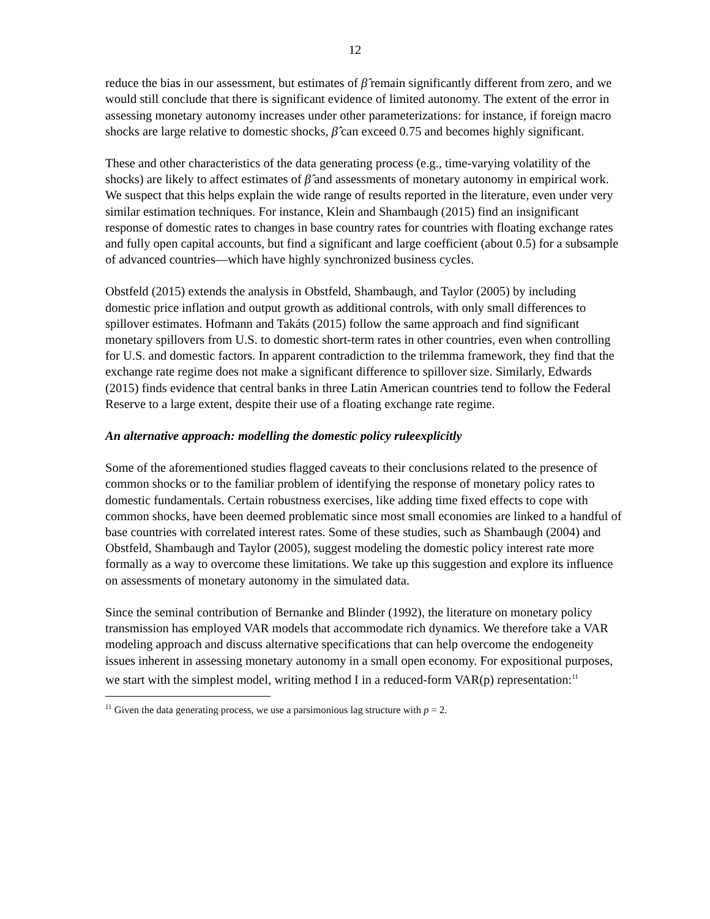12
reduce the bias in our assessment, but estimates of β̂ remain significantly different from zero, and we would still conclude that there is significant evidence of limited autonomy. The extent of the error in assessing monetary autonomy increases under other parameterizations: for instance, if foreign macro shocks are large relative to domestic shocks, β̂ can exceed 0.75 and becomes highly significant.
These and other characteristics of the data generating process (e.g., time-varying volatility of the shocks) are likely to affect estimates of β̂ and assessments of monetary autonomy in empirical work. We suspect that this helps explain the wide range of results reported in the literature, even under very similar estimation techniques. For instance, Klein and Shambaugh (2015) find an insignificant response of domestic rates to changes in base country rates for countries with floating exchange rates and fully open capital accounts, but find a significant and large coefficient (about 0.5) for a subsample of advanced countries—which have highly synchronized business cycles.
Obstfeld (2015) extends the analysis in Obstfeld, Shambaugh, and Taylor (2005) by including domestic price inflation and output growth as additional controls, with only small differences to spillover estimates. Hofmann and Takáts (2015) follow the same approach and find significant monetary spillovers from U.S. to domestic short-term rates in other countries, even when controlling for U.S. and domestic factors. In apparent contradiction to the trilemma framework, they find that the exchange rate regime does not make a significant difference to spillover size. Similarly, Edwards (2015) finds evidence that central banks in three Latin American countries tend to follow the Federal Reserve to a large extent, despite their use of a floating exchange rate regime.
An alternative approach: modelling the domestic policy ruleexplicitly
Some of the aforementioned studies flagged caveats to their conclusions related to the presence of common shocks or to the familiar problem of identifying the response of monetary policy rates to domestic fundamentals. Certain robustness exercises, like adding time fixed effects to cope with common shocks, have been deemed problematic since most small economies are linked to a handful of base countries with correlated interest rates. Some of these studies, such as Shambaugh (2004) and Obstfeld, Shambaugh and Taylor (2005), suggest modeling the domestic policy interest rate more formally as a way to overcome these limitations. We take up this suggestion and explore its influence on assessments of monetary autonomy in the simulated data.
Since the seminal contribution of Bernanke and Blinder (1992), the literature on monetary policy transmission has employed VAR models that accommodate rich dynamics. We therefore take a VAR modeling approach and discuss alternative specifications that can help overcome the endogeneity issues inherent in assessing monetary autonomy in a small open economy. For expositional purposes, we start with the simplest model, writing method I in a reduced-form VAR(p) representation:<sup>11</sup>
<sup>11</sup> Given the data generating process, we use a parsimonious lag structure with p = 2.